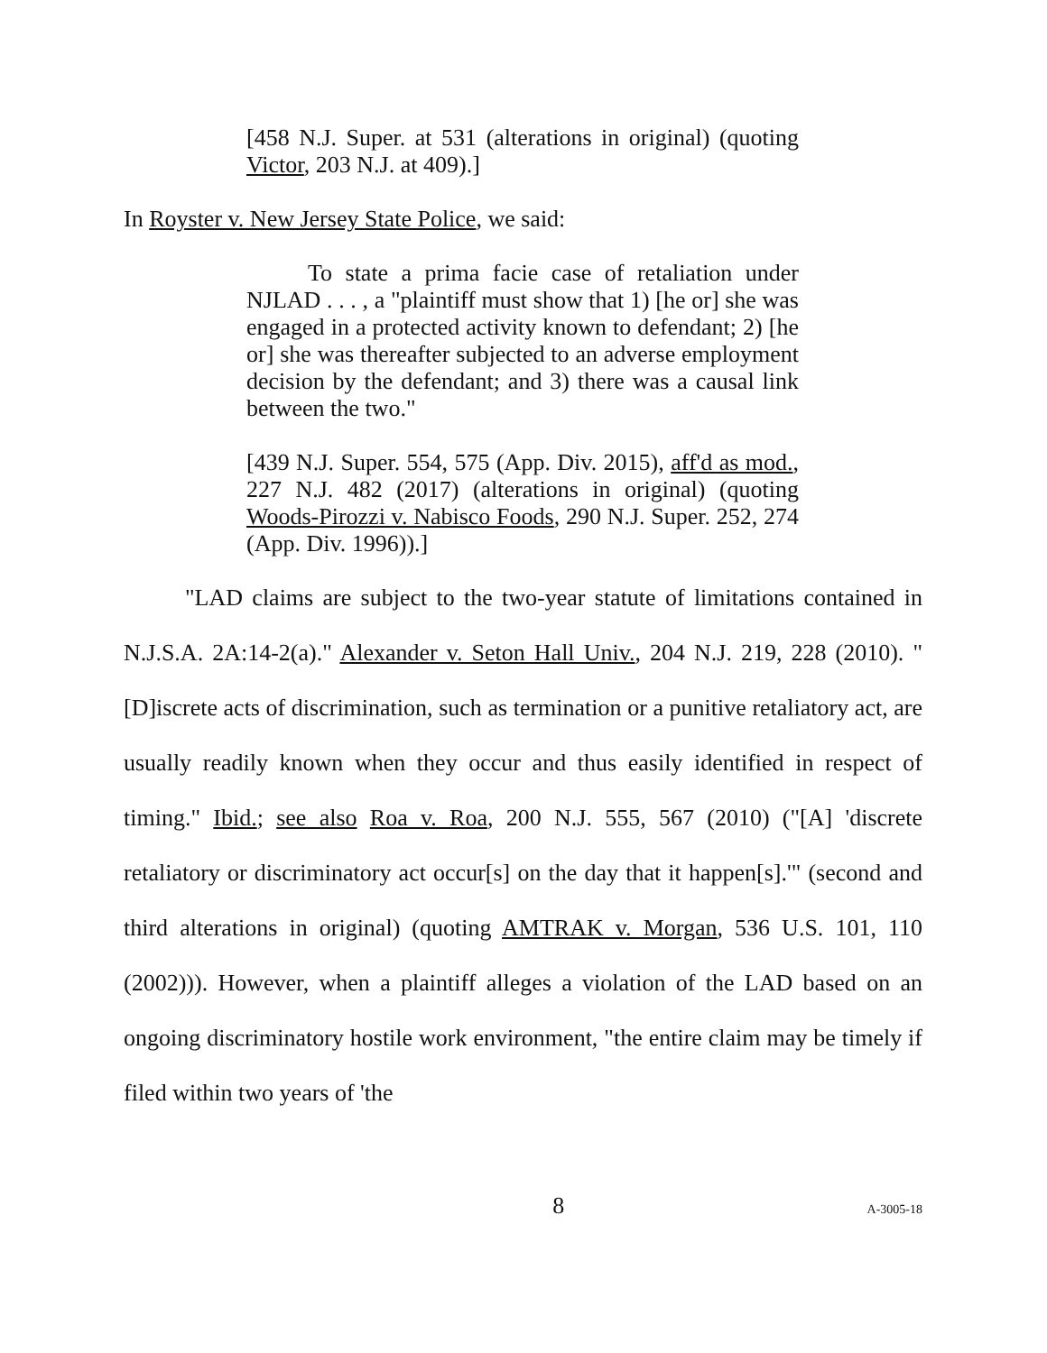[458 N.J. Super. at 531 (alterations in original) (quoting Victor, 203 N.J. at 409).]
In Royster v. New Jersey State Police, we said:
To state a prima facie case of retaliation under NJLAD . . . , a "plaintiff must show that 1) [he or] she was engaged in a protected activity known to defendant; 2) [he or] she was thereafter subjected to an adverse employment decision by the defendant; and 3) there was a causal link between the two."
[439 N.J. Super. 554, 575 (App. Div. 2015), aff'd as mod., 227 N.J. 482 (2017) (alterations in original) (quoting Woods-Pirozzi v. Nabisco Foods, 290 N.J. Super. 252, 274 (App. Div. 1996)).]
"LAD claims are subject to the two-year statute of limitations contained in N.J.S.A. 2A:14-2(a)." Alexander v. Seton Hall Univ., 204 N.J. 219, 228 (2010). "[D]iscrete acts of discrimination, such as termination or a punitive retaliatory act, are usually readily known when they occur and thus easily identified in respect of timing." Ibid.; see also Roa v. Roa, 200 N.J. 555, 567 (2010) ("[A] 'discrete retaliatory or discriminatory act occur[s] on the day that it happen[s].'" (second and third alterations in original) (quoting AMTRAK v. Morgan, 536 U.S. 101, 110 (2002))). However, when a plaintiff alleges a violation of the LAD based on an ongoing discriminatory hostile work environment, "the entire claim may be timely if filed within two years of 'the
8 A-3005-18